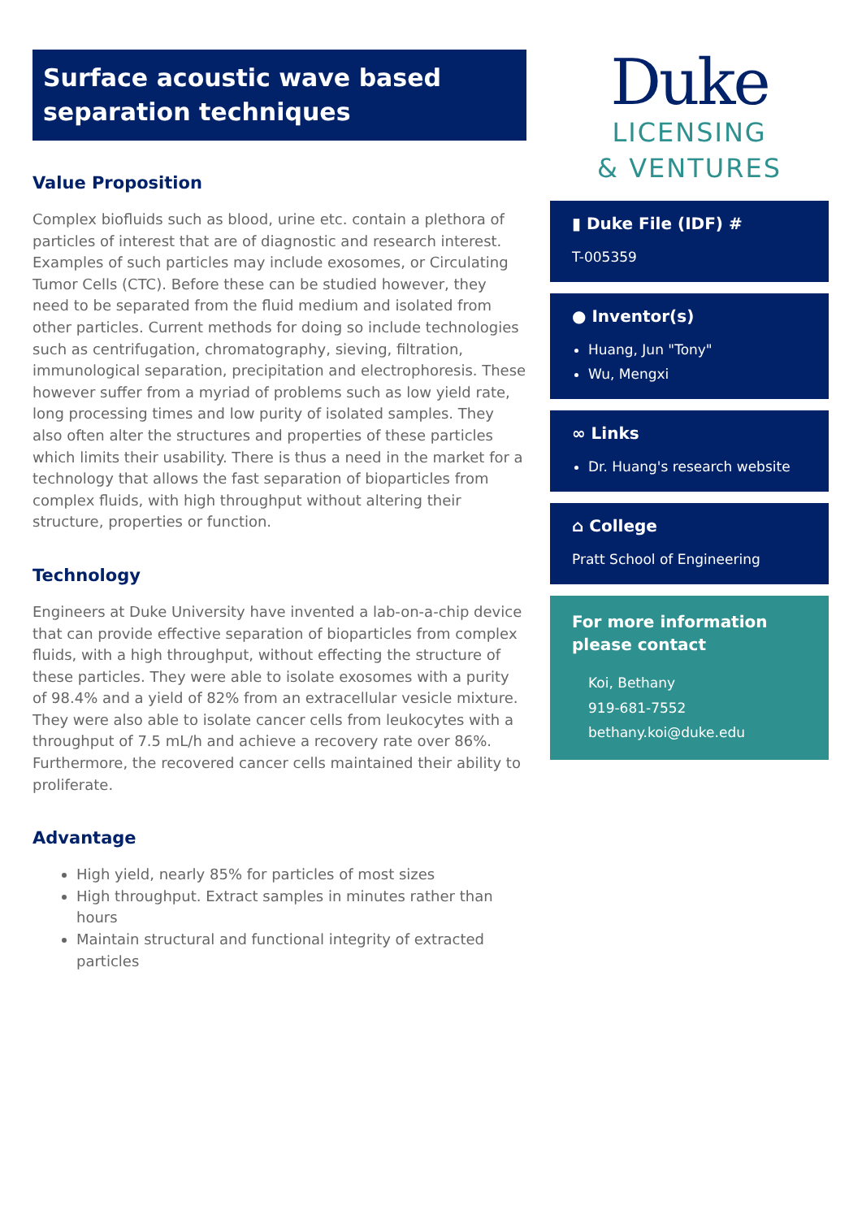Surface acoustic wave based separation techniques
Value Proposition
Complex biofluids such as blood, urine etc. contain a plethora of particles of interest that are of diagnostic and research interest. Examples of such particles may include exosomes, or Circulating Tumor Cells (CTC). Before these can be studied however, they need to be separated from the fluid medium and isolated from other particles. Current methods for doing so include technologies such as centrifugation, chromatography, sieving, filtration, immunological separation, precipitation and electrophoresis. These however suffer from a myriad of problems such as low yield rate, long processing times and low purity of isolated samples. They also often alter the structures and properties of these particles which limits their usability. There is thus a need in the market for a technology that allows the fast separation of bioparticles from complex fluids, with high throughput without altering their structure, properties or function.
Technology
Engineers at Duke University have invented a lab-on-a-chip device that can provide effective separation of bioparticles from complex fluids, with a high throughput, without effecting the structure of these particles. They were able to isolate exosomes with a purity of 98.4% and a yield of 82% from an extracellular vesicle mixture. They were also able to isolate cancer cells from leukocytes with a throughput of 7.5 mL/h and achieve a recovery rate over 86%. Furthermore, the recovered cancer cells maintained their ability to proliferate.
Advantage
High yield, nearly 85% for particles of most sizes
High throughput. Extract samples in minutes rather than hours
Maintain structural and functional integrity of extracted particles
Duke
LICENSING
& VENTURES
▮ Duke File (IDF) #
T-005359
● Inventor(s)
Huang, Jun "Tony"
Wu, Mengxi
∞ Links
Dr. Huang's research website
⌂ College
Pratt School of Engineering
For more information please contact
Koi, Bethany
919-681-7552
bethany.koi@duke.edu